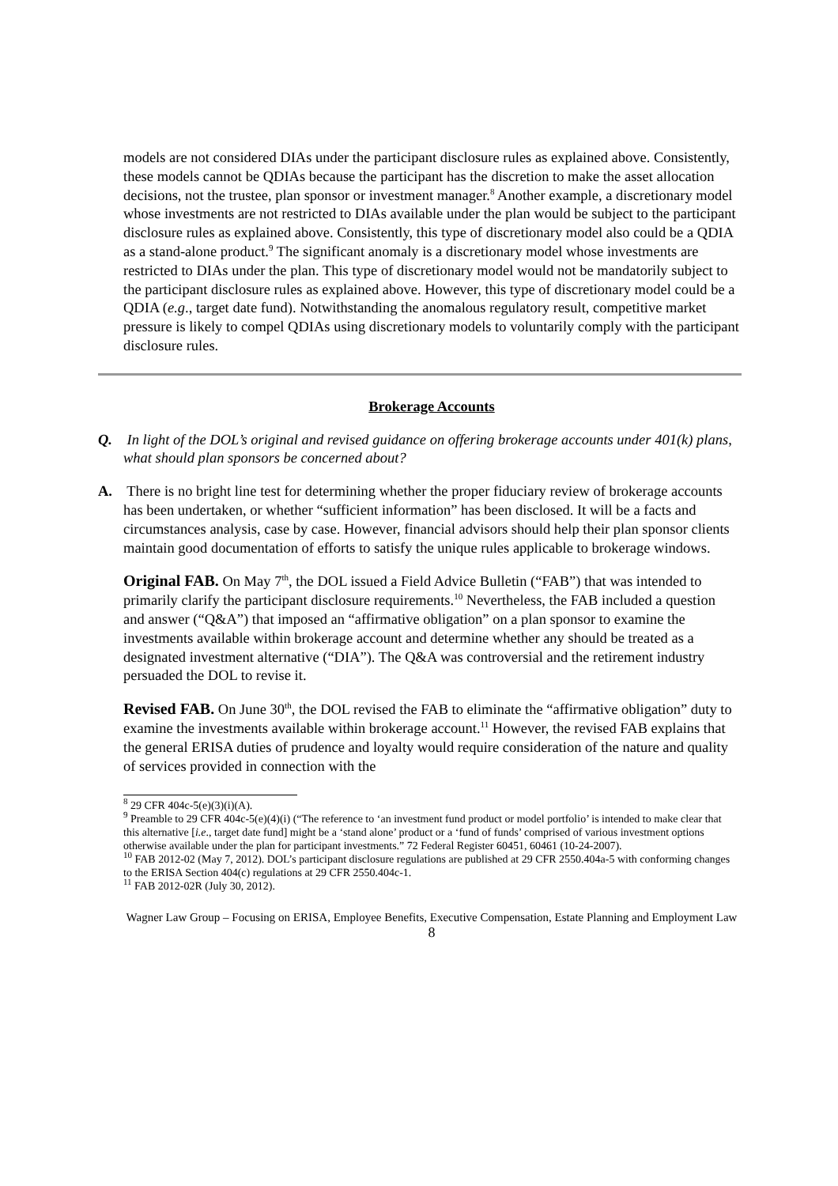models are not considered DIAs under the participant disclosure rules as explained above. Consistently, these models cannot be QDIAs because the participant has the discretion to make the asset allocation decisions, not the trustee, plan sponsor or investment manager.<sup>8</sup> Another example, a discretionary model whose investments are not restricted to DIAs available under the plan would be subject to the participant disclosure rules as explained above. Consistently, this type of discretionary model also could be a QDIA as a stand-alone product.<sup>9</sup> The significant anomaly is a discretionary model whose investments are restricted to DIAs under the plan. This type of discretionary model would not be mandatorily subject to the participant disclosure rules as explained above. However, this type of discretionary model could be a QDIA (e.g., target date fund). Notwithstanding the anomalous regulatory result, competitive market pressure is likely to compel QDIAs using discretionary models to voluntarily comply with the participant disclosure rules.
Brokerage Accounts
Q. In light of the DOL’s original and revised guidance on offering brokerage accounts under 401(k) plans, what should plan sponsors be concerned about?
A. There is no bright line test for determining whether the proper fiduciary review of brokerage accounts has been undertaken, or whether “sufficient information” has been disclosed. It will be a facts and circumstances analysis, case by case. However, financial advisors should help their plan sponsor clients maintain good documentation of efforts to satisfy the unique rules applicable to brokerage windows.
Original FAB. On May 7<sup>th</sup>, the DOL issued a Field Advice Bulletin (“FAB”) that was intended to primarily clarify the participant disclosure requirements.<sup>10</sup> Nevertheless, the FAB included a question and answer (“Q&A”) that imposed an “affirmative obligation” on a plan sponsor to examine the investments available within brokerage account and determine whether any should be treated as a designated investment alternative (“DIA”). The Q&A was controversial and the retirement industry persuaded the DOL to revise it.
Revised FAB. On June 30<sup>th</sup>, the DOL revised the FAB to eliminate the “affirmative obligation” duty to examine the investments available within brokerage account.<sup>11</sup> However, the revised FAB explains that the general ERISA duties of prudence and loyalty would require consideration of the nature and quality of services provided in connection with the
<sup>8</sup> 29 CFR 404c-5(e)(3)(i)(A).
<sup>9</sup> Preamble to 29 CFR 404c-5(e)(4)(i) (“The reference to ‘an investment fund product or model portfolio’ is intended to make clear that this alternative [i.e., target date fund] might be a ‘stand alone’ product or a ‘fund of funds’ comprised of various investment options otherwise available under the plan for participant investments.” 72 Federal Register 60451, 60461 (10-24-2007).
<sup>10</sup> FAB 2012-02 (May 7, 2012). DOL’s participant disclosure regulations are published at 29 CFR 2550.404a-5 with conforming changes to the ERISA Section 404(c) regulations at 29 CFR 2550.404c-1.
<sup>11</sup> FAB 2012-02R (July 30, 2012).
Wagner Law Group – Focusing on ERISA, Employee Benefits, Executive Compensation, Estate Planning and Employment Law
8